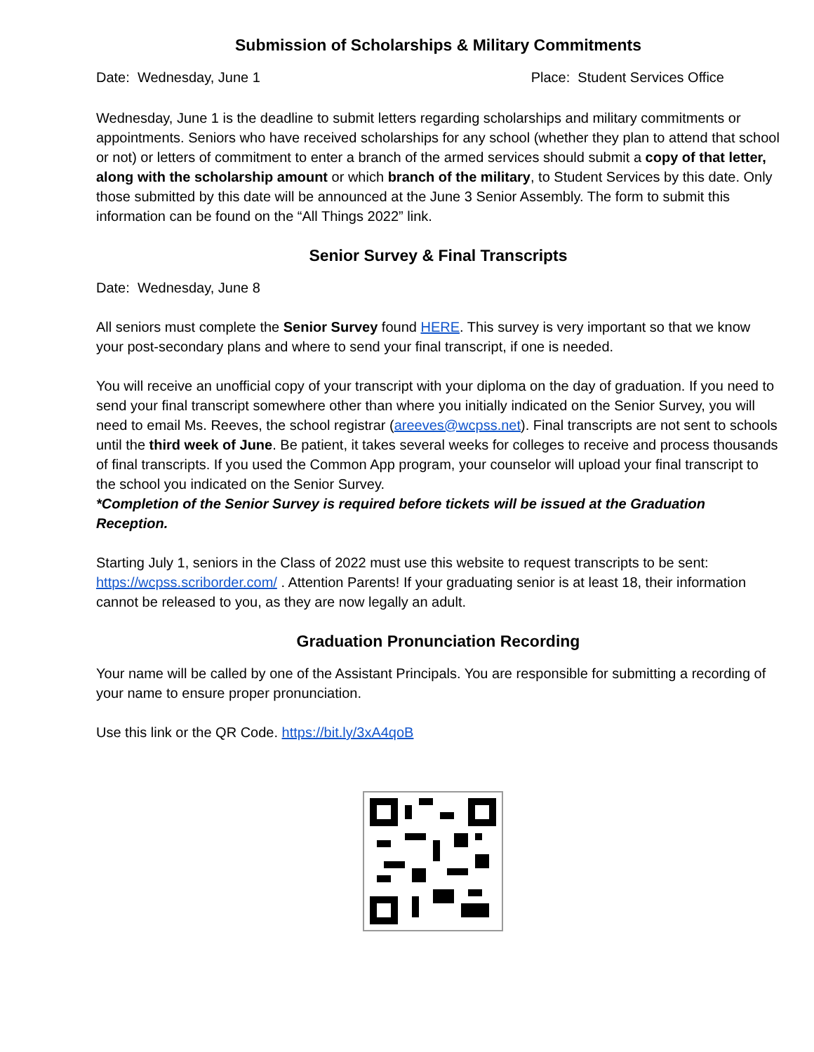Submission of Scholarships & Military Commitments
Date: Wednesday, June 1 Place: Student Services Office
Wednesday, June 1 is the deadline to submit letters regarding scholarships and military commitments or appointments. Seniors who have received scholarships for any school (whether they plan to attend that school or not) or letters of commitment to enter a branch of the armed services should submit a copy of that letter, along with the scholarship amount or which branch of the military, to Student Services by this date. Only those submitted by this date will be announced at the June 3 Senior Assembly. The form to submit this information can be found on the “All Things 2022” link.
Senior Survey & Final Transcripts
Date: Wednesday, June 8
All seniors must complete the Senior Survey found HERE. This survey is very important so that we know your post-secondary plans and where to send your final transcript, if one is needed.
You will receive an unofficial copy of your transcript with your diploma on the day of graduation. If you need to send your final transcript somewhere other than where you initially indicated on the Senior Survey, you will need to email Ms. Reeves, the school registrar (areeves@wcpss.net). Final transcripts are not sent to schools until the third week of June. Be patient, it takes several weeks for colleges to receive and process thousands of final transcripts. If you used the Common App program, your counselor will upload your final transcript to the school you indicated on the Senior Survey.
*Completion of the Senior Survey is required before tickets will be issued at the Graduation Reception.
Starting July 1, seniors in the Class of 2022 must use this website to request transcripts to be sent: https://wcpss.scriborder.com/ . Attention Parents! If your graduating senior is at least 18, their information cannot be released to you, as they are now legally an adult.
Graduation Pronunciation Recording
Your name will be called by one of the Assistant Principals. You are responsible for submitting a recording of your name to ensure proper pronunciation.
Use this link or the QR Code. https://bit.ly/3xA4qoB